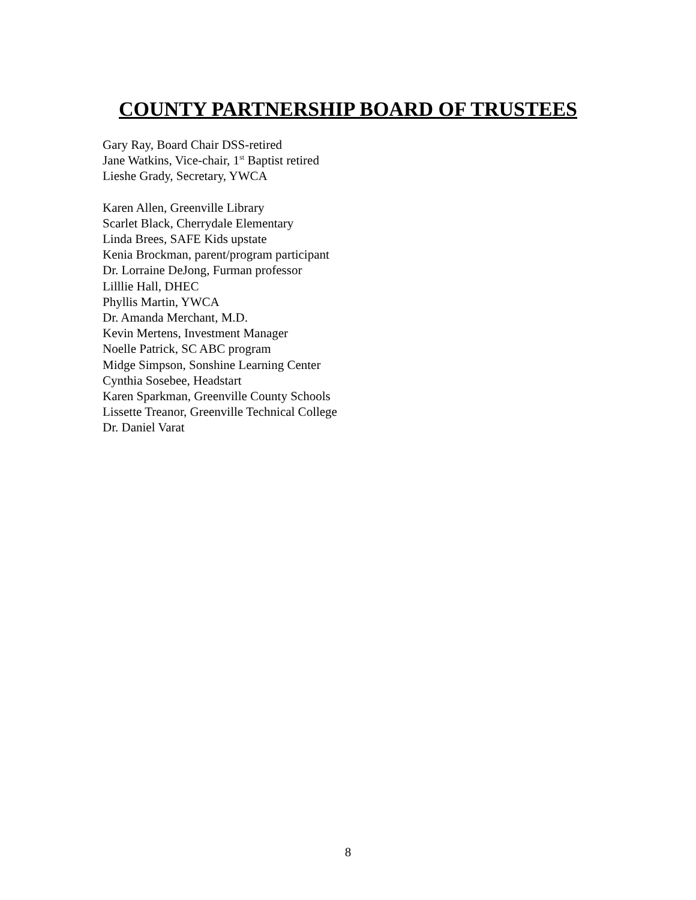COUNTY PARTNERSHIP BOARD OF TRUSTEES
Gary Ray, Board Chair DSS-retired
Jane Watkins, Vice-chair, 1<sup>st</sup> Baptist retired
Lieshe Grady, Secretary, YWCA
Karen Allen, Greenville Library
Scarlet Black, Cherrydale Elementary
Linda Brees, SAFE Kids upstate
Kenia Brockman, parent/program participant
Dr. Lorraine DeJong, Furman professor
Lilllie Hall, DHEC
Phyllis Martin, YWCA
Dr. Amanda Merchant, M.D.
Kevin Mertens, Investment Manager
Noelle Patrick, SC ABC program
Midge Simpson, Sonshine Learning Center
Cynthia Sosebee, Headstart
Karen Sparkman, Greenville County Schools
Lissette Treanor, Greenville Technical College
Dr. Daniel Varat
8